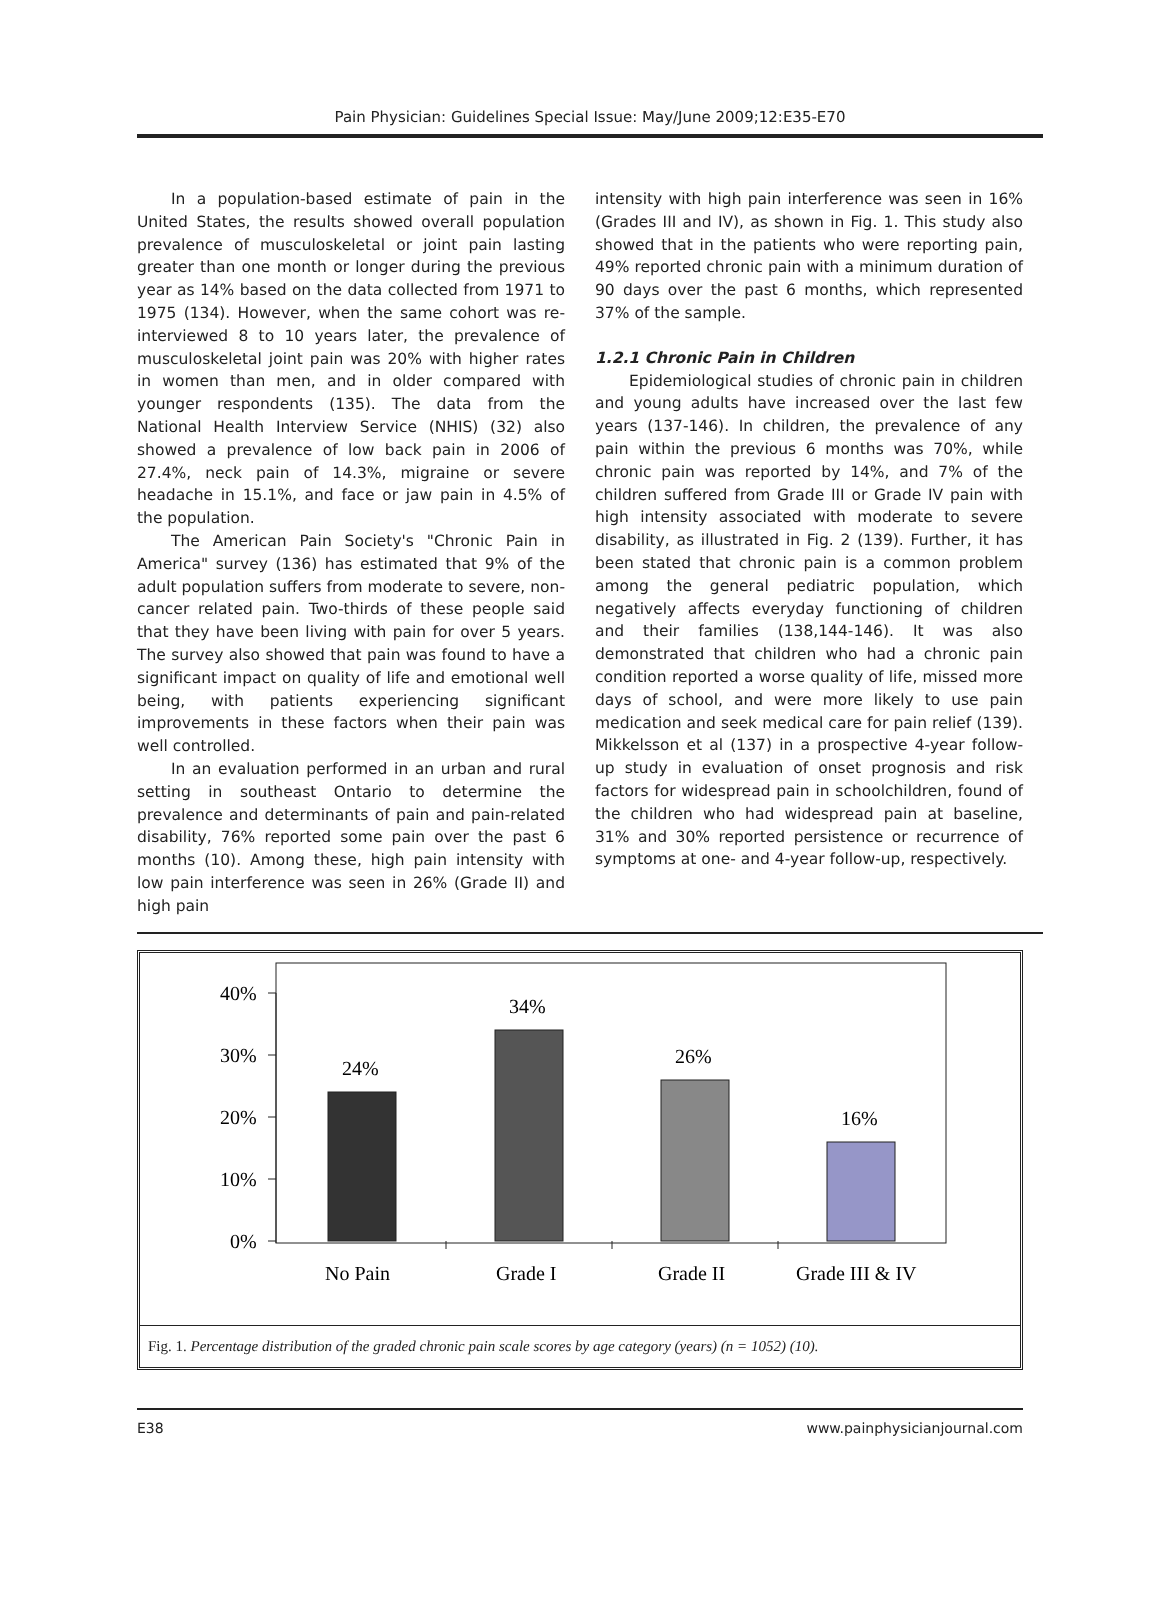Pain Physician: Guidelines Special Issue: May/June 2009;12:E35-E70
In a population-based estimate of pain in the United States, the results showed overall population prevalence of musculoskeletal or joint pain lasting greater than one month or longer during the previous year as 14% based on the data collected from 1971 to 1975 (134). However, when the same cohort was re-interviewed 8 to 10 years later, the prevalence of musculoskeletal joint pain was 20% with higher rates in women than men, and in older compared with younger respondents (135). The data from the National Health Interview Service (NHIS) (32) also showed a prevalence of low back pain in 2006 of 27.4%, neck pain of 14.3%, migraine or severe headache in 15.1%, and face or jaw pain in 4.5% of the population.
The American Pain Society's "Chronic Pain in America" survey (136) has estimated that 9% of the adult population suffers from moderate to severe, non-cancer related pain. Two-thirds of these people said that they have been living with pain for over 5 years. The survey also showed that pain was found to have a significant impact on quality of life and emotional well being, with patients experiencing significant improvements in these factors when their pain was well controlled.
In an evaluation performed in an urban and rural setting in southeast Ontario to determine the prevalence and determinants of pain and pain-related disability, 76% reported some pain over the past 6 months (10). Among these, high pain intensity with low pain interference was seen in 26% (Grade II) and high pain
intensity with high pain interference was seen in 16% (Grades III and IV), as shown in Fig. 1. This study also showed that in the patients who were reporting pain, 49% reported chronic pain with a minimum duration of 90 days over the past 6 months, which represented 37% of the sample.
1.2.1 Chronic Pain in Children
Epidemiological studies of chronic pain in children and young adults have increased over the last few years (137-146). In children, the prevalence of any pain within the previous 6 months was 70%, while chronic pain was reported by 14%, and 7% of the children suffered from Grade III or Grade IV pain with high intensity associated with moderate to severe disability, as illustrated in Fig. 2 (139). Further, it has been stated that chronic pain is a common problem among the general pediatric population, which negatively affects everyday functioning of children and their families (138,144-146). It was also demonstrated that children who had a chronic pain condition reported a worse quality of life, missed more days of school, and were more likely to use pain medication and seek medical care for pain relief (139). Mikkelsson et al (137) in a prospective 4-year follow-up study in evaluation of onset prognosis and risk factors for widespread pain in schoolchildren, found of the children who had widespread pain at baseline, 31% and 30% reported persistence or recurrence of symptoms at one- and 4-year follow-up, respectively.
40%
30%
20%
10%
0%
24%
34%
26%
16%
No Pain
Grade I
Grade II
Grade III & IV
Fig. 1. Percentage distribution of the graded chronic pain scale scores by age category (years) (n = 1052) (10).
E38 www.painphysicianjournal.com